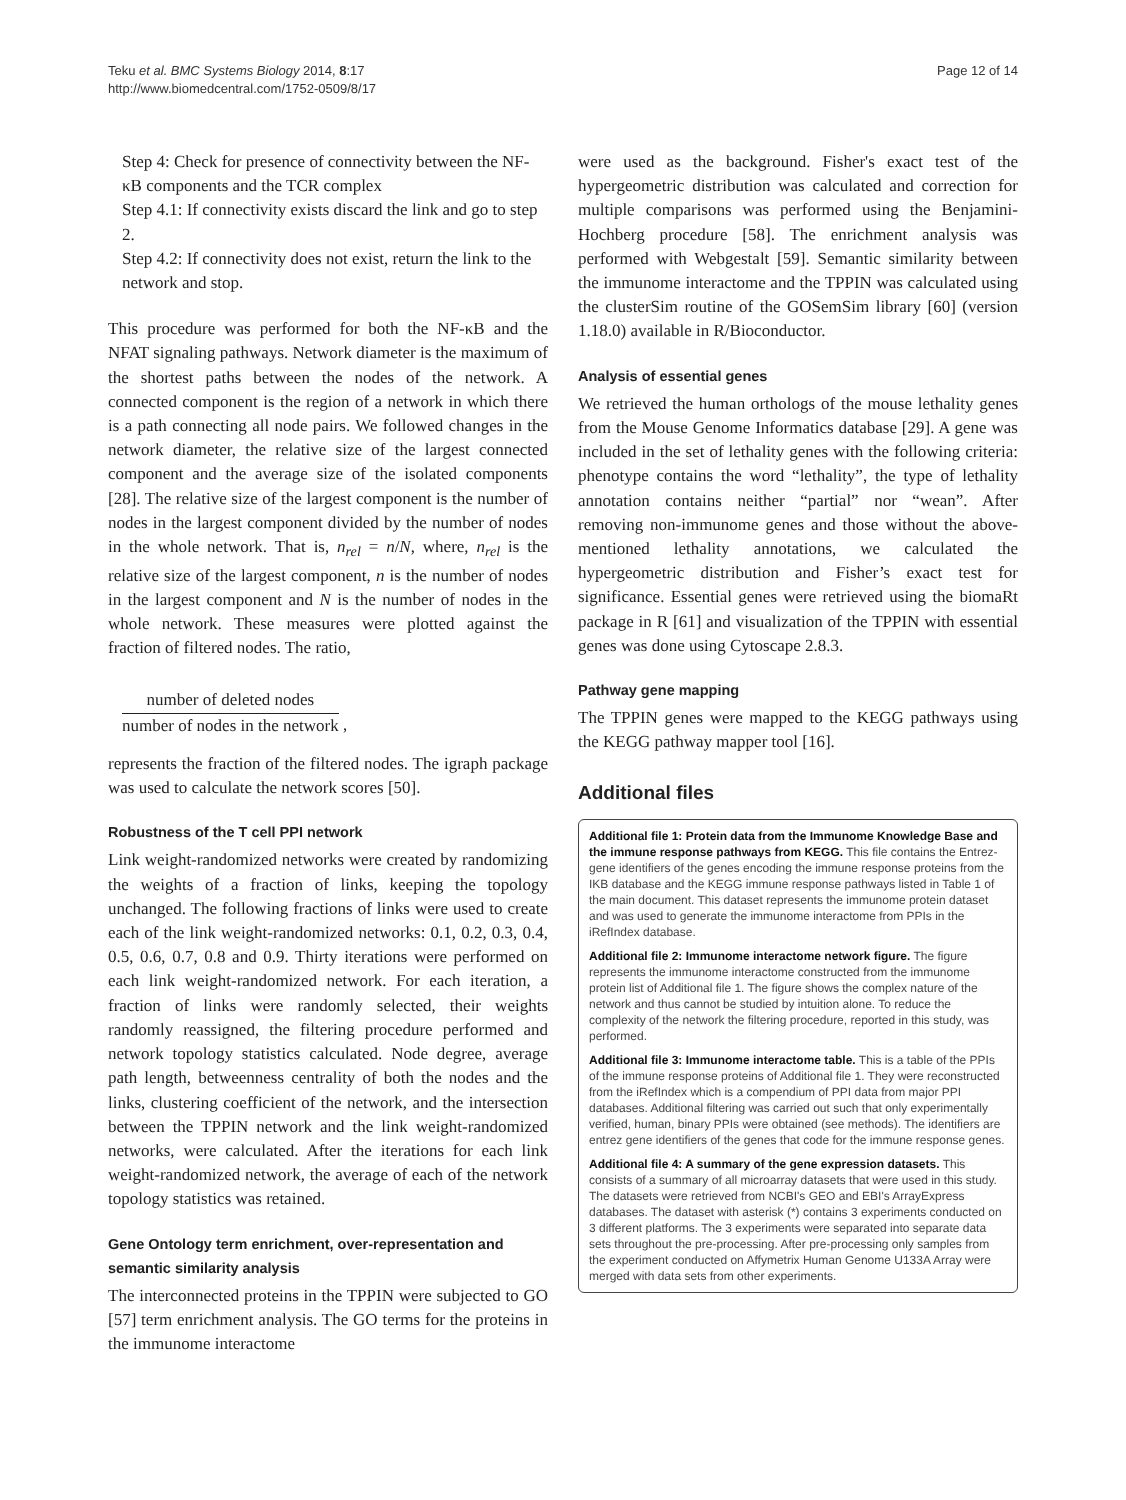Teku et al. BMC Systems Biology 2014, 8:17
http://www.biomedcentral.com/1752-0509/8/17
Page 12 of 14
Step 4: Check for presence of connectivity between the NF-κB components and the TCR complex
Step 4.1: If connectivity exists discard the link and go to step 2.
Step 4.2: If connectivity does not exist, return the link to the network and stop.
This procedure was performed for both the NF-κB and the NFAT signaling pathways. Network diameter is the maximum of the shortest paths between the nodes of the network. A connected component is the region of a network in which there is a path connecting all node pairs. We followed changes in the network diameter, the relative size of the largest connected component and the average size of the isolated components [28]. The relative size of the largest component is the number of nodes in the largest component divided by the number of nodes in the whole network. That is, n<sub>rel</sub> = n/N, where, n<sub>rel</sub> is the relative size of the largest component, n is the number of nodes in the largest component and N is the number of nodes in the whole network. These measures were plotted against the fraction of filtered nodes. The ratio,
number of deleted nodes
number of nodes in the network
,
represents the fraction of the filtered nodes. The igraph package was used to calculate the network scores [50].
Robustness of the T cell PPI network
Link weight-randomized networks were created by randomizing the weights of a fraction of links, keeping the topology unchanged. The following fractions of links were used to create each of the link weight-randomized networks: 0.1, 0.2, 0.3, 0.4, 0.5, 0.6, 0.7, 0.8 and 0.9. Thirty iterations were performed on each link weight-randomized network. For each iteration, a fraction of links were randomly selected, their weights randomly reassigned, the filtering procedure performed and network topology statistics calculated. Node degree, average path length, betweenness centrality of both the nodes and the links, clustering coefficient of the network, and the intersection between the TPPIN network and the link weight-randomized networks, were calculated. After the iterations for each link weight-randomized network, the average of each of the network topology statistics was retained.
Gene Ontology term enrichment, over-representation and semantic similarity analysis
The interconnected proteins in the TPPIN were subjected to GO [57] term enrichment analysis. The GO terms for the proteins in the immunome interactome
were used as the background. Fisher's exact test of the hypergeometric distribution was calculated and correction for multiple comparisons was performed using the Benjamini-Hochberg procedure [58]. The enrichment analysis was performed with Webgestalt [59]. Semantic similarity between the immunome interactome and the TPPIN was calculated using the clusterSim routine of the GOSemSim library [60] (version 1.18.0) available in R/Bioconductor.
Analysis of essential genes
We retrieved the human orthologs of the mouse lethality genes from the Mouse Genome Informatics database [29]. A gene was included in the set of lethality genes with the following criteria: phenotype contains the word “lethality”, the type of lethality annotation contains neither “partial” nor “wean”. After removing non-immunome genes and those without the above-mentioned lethality annotations, we calculated the hypergeometric distribution and Fisher’s exact test for significance. Essential genes were retrieved using the biomaRt package in R [61] and visualization of the TPPIN with essential genes was done using Cytoscape 2.8.3.
Pathway gene mapping
The TPPIN genes were mapped to the KEGG pathways using the KEGG pathway mapper tool [16].
Additional files
Additional file 1: Protein data from the Immunome Knowledge Base and the immune response pathways from KEGG. This file contains the Entrez-gene identifiers of the genes encoding the immune response proteins from the IKB database and the KEGG immune response pathways listed in Table 1 of the main document. This dataset represents the immunome protein dataset and was used to generate the immunome interactome from PPIs in the iRefIndex database.
Additional file 2: Immunome interactome network figure. The figure represents the immunome interactome constructed from the immunome protein list of Additional file 1. The figure shows the complex nature of the network and thus cannot be studied by intuition alone. To reduce the complexity of the network the filtering procedure, reported in this study, was performed.
Additional file 3: Immunome interactome table. This is a table of the PPIs of the immune response proteins of Additional file 1. They were reconstructed from the iRefIndex which is a compendium of PPI data from major PPI databases. Additional filtering was carried out such that only experimentally verified, human, binary PPIs were obtained (see methods). The identifiers are entrez gene identifiers of the genes that code for the immune response genes.
Additional file 4: A summary of the gene expression datasets. This consists of a summary of all microarray datasets that were used in this study. The datasets were retrieved from NCBI's GEO and EBI's ArrayExpress databases. The dataset with asterisk (*) contains 3 experiments conducted on 3 different platforms. The 3 experiments were separated into separate data sets throughout the pre-processing. After pre-processing only samples from the experiment conducted on Affymetrix Human Genome U133A Array were merged with data sets from other experiments.